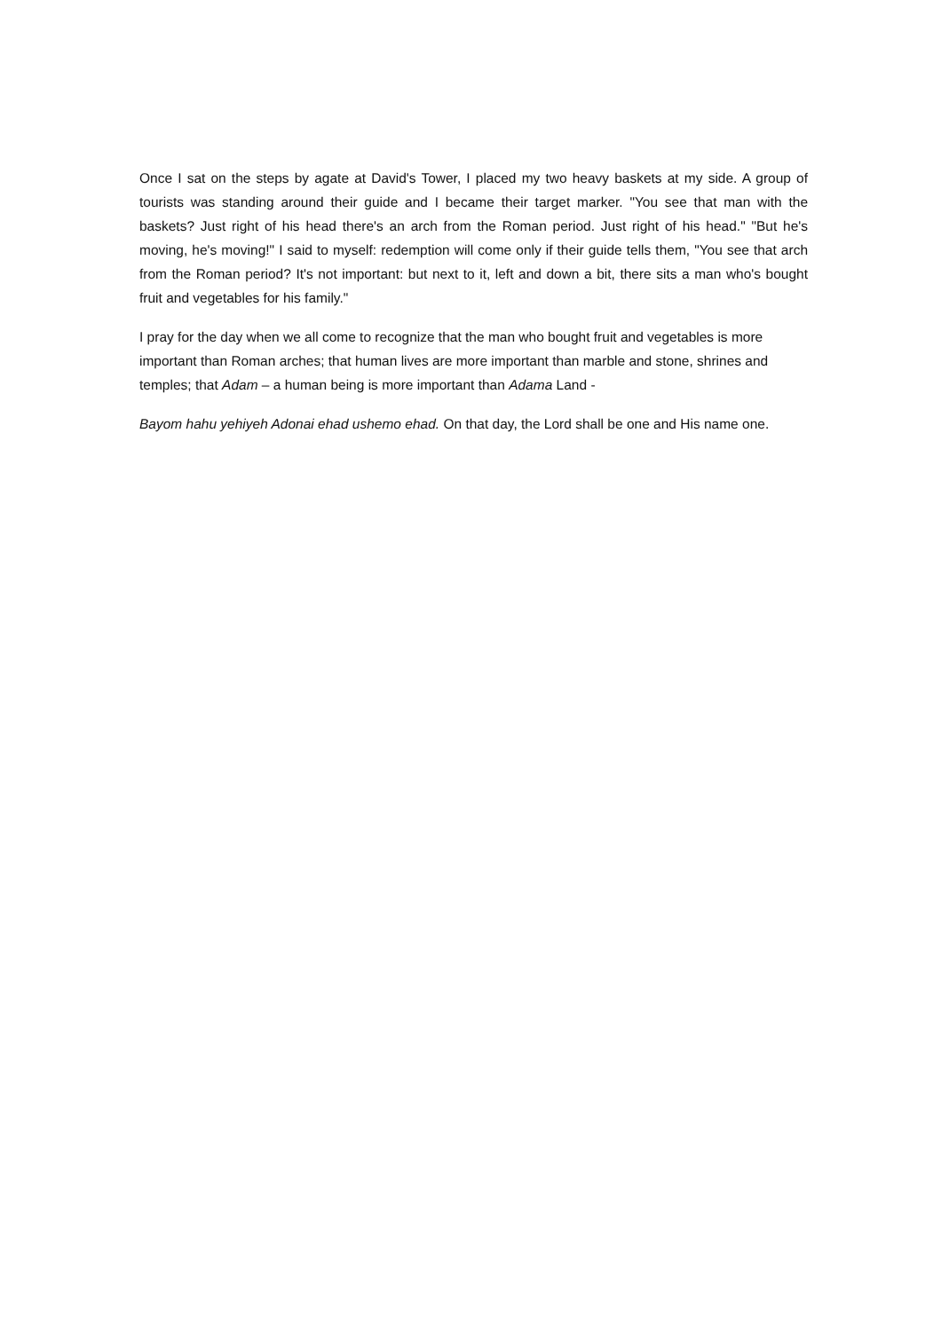Once I sat on the steps by agate at David's Tower, I placed my two heavy baskets at my side. A group of tourists was standing around their guide and I became their target marker. "You see that man with the baskets? Just right of his head there's an arch from the Roman period. Just right of his head." "But he's moving, he's moving!" I said to myself: redemption will come only if their guide tells them, "You see that arch from the Roman period? It's not important: but next to it, left and down a bit, there sits a man who's bought fruit and vegetables for his family."
I pray for the day when we all come to recognize that the man who bought fruit and vegetables is more important than Roman arches; that human lives are more important than marble and stone, shrines and temples; that Adam – a human being is more important than Adama Land -
Bayom hahu yehiyeh Adonai ehad ushemo ehad. On that day, the Lord shall be one and His name one.